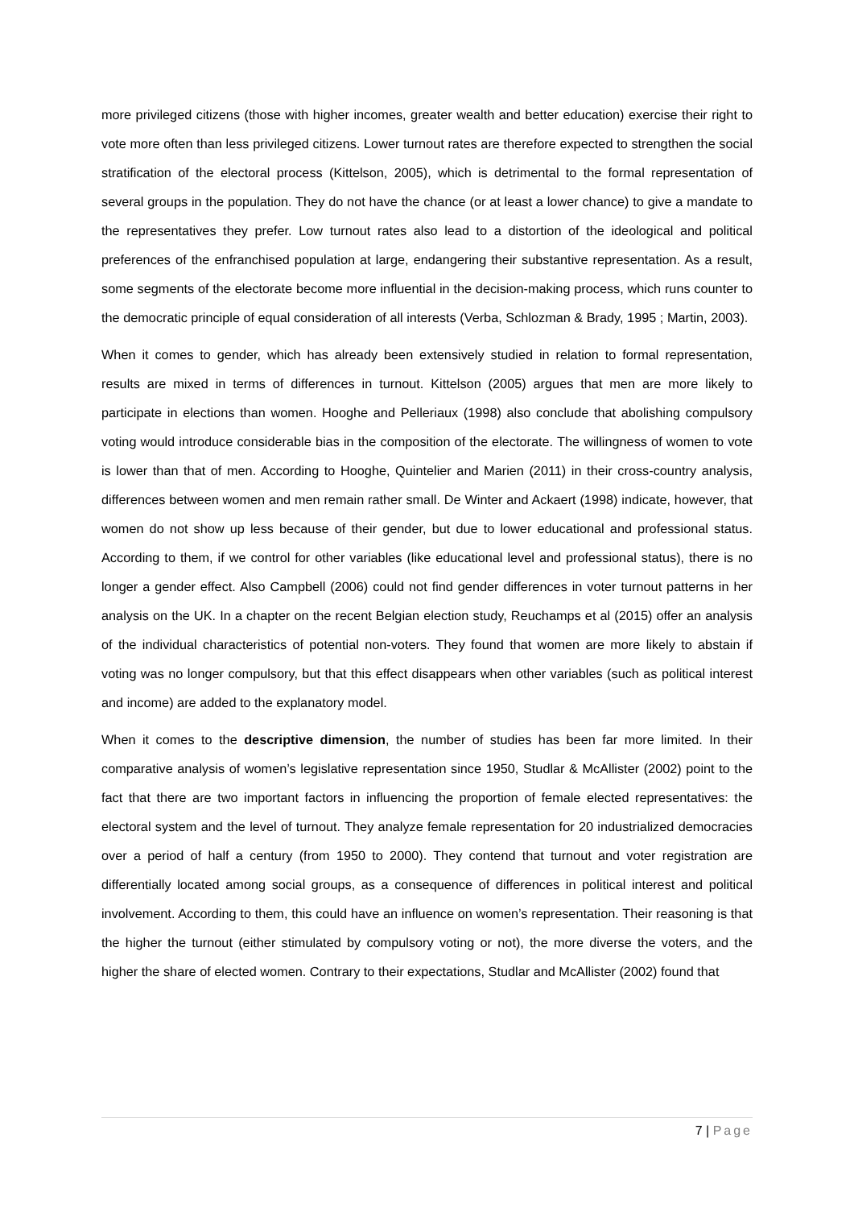more privileged citizens (those with higher incomes, greater wealth and better education) exercise their right to vote more often than less privileged citizens. Lower turnout rates are therefore expected to strengthen the social stratification of the electoral process (Kittelson, 2005), which is detrimental to the formal representation of several groups in the population. They do not have the chance (or at least a lower chance) to give a mandate to the representatives they prefer. Low turnout rates also lead to a distortion of the ideological and political preferences of the enfranchised population at large, endangering their substantive representation. As a result, some segments of the electorate become more influential in the decision-making process, which runs counter to the democratic principle of equal consideration of all interests (Verba, Schlozman & Brady, 1995 ; Martin, 2003).
When it comes to gender, which has already been extensively studied in relation to formal representation, results are mixed in terms of differences in turnout. Kittelson (2005) argues that men are more likely to participate in elections than women. Hooghe and Pelleriaux (1998) also conclude that abolishing compulsory voting would introduce considerable bias in the composition of the electorate. The willingness of women to vote is lower than that of men. According to Hooghe, Quintelier and Marien (2011) in their cross-country analysis, differences between women and men remain rather small. De Winter and Ackaert (1998) indicate, however, that women do not show up less because of their gender, but due to lower educational and professional status. According to them, if we control for other variables (like educational level and professional status), there is no longer a gender effect. Also Campbell (2006) could not find gender differences in voter turnout patterns in her analysis on the UK. In a chapter on the recent Belgian election study, Reuchamps et al (2015) offer an analysis of the individual characteristics of potential non-voters. They found that women are more likely to abstain if voting was no longer compulsory, but that this effect disappears when other variables (such as political interest and income) are added to the explanatory model.
When it comes to the descriptive dimension, the number of studies has been far more limited. In their comparative analysis of women’s legislative representation since 1950, Studlar & McAllister (2002) point to the fact that there are two important factors in influencing the proportion of female elected representatives: the electoral system and the level of turnout. They analyze female representation for 20 industrialized democracies over a period of half a century (from 1950 to 2000). They contend that turnout and voter registration are differentially located among social groups, as a consequence of differences in political interest and political involvement. According to them, this could have an influence on women’s representation. Their reasoning is that the higher the turnout (either stimulated by compulsory voting or not), the more diverse the voters, and the higher the share of elected women. Contrary to their expectations, Studlar and McAllister (2002) found that
7 | Page